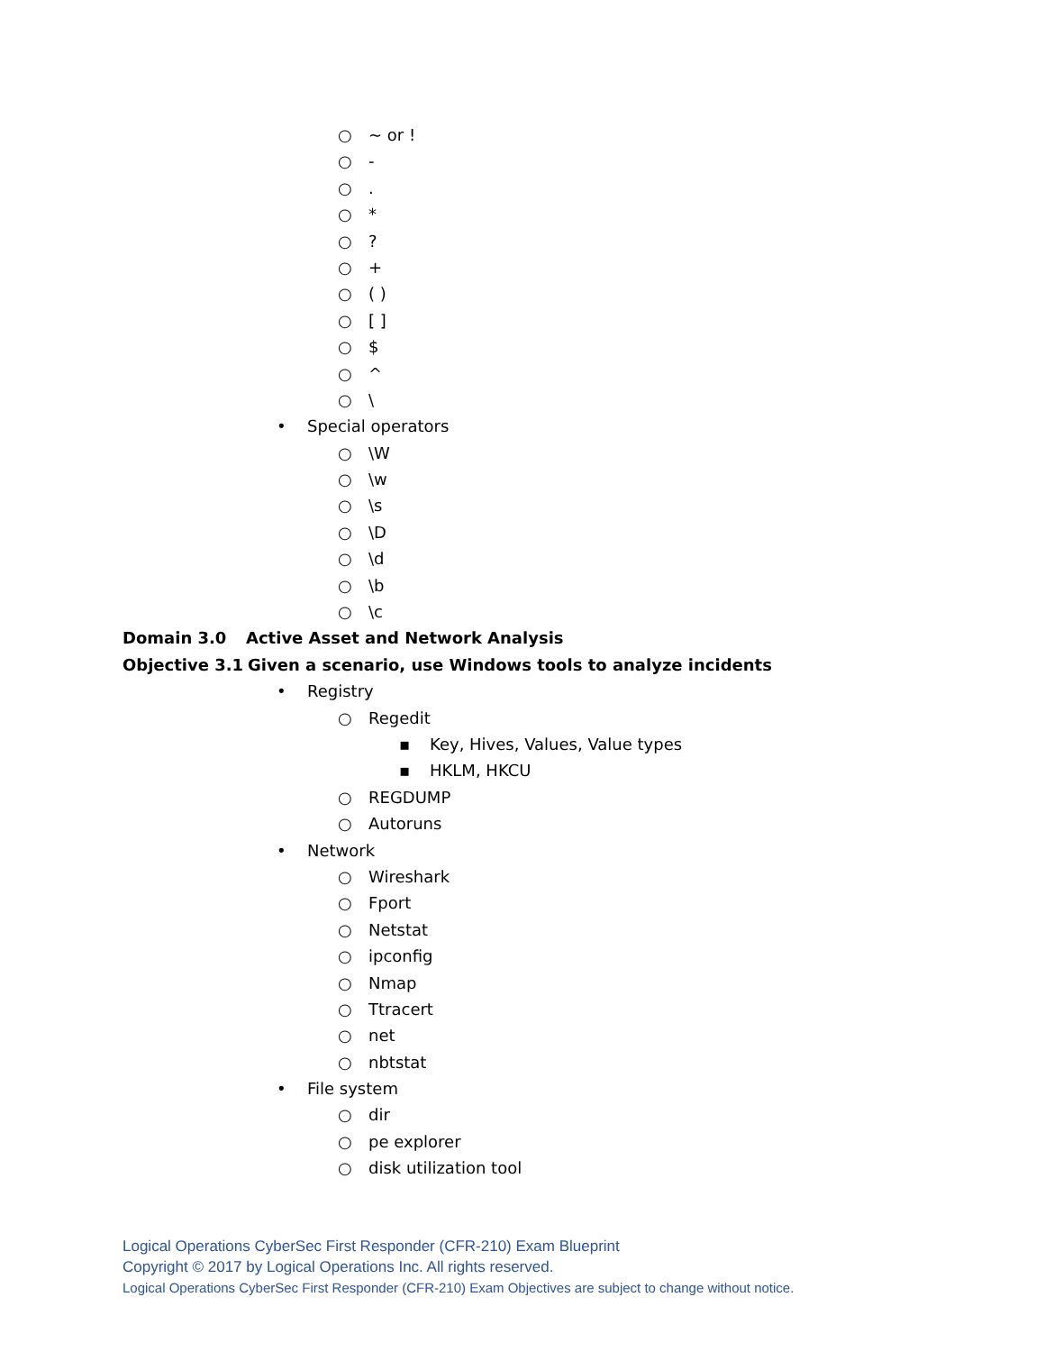○ ~ or !
○ -
○.
○ *
○?
○ +
○ ( )
○ [ ]
○ $
○ ^
○ \
• Special operators
○ \W
○ \w
○ \s
○ \D
○ \d
○ \b
○ \c
Domain 3.0 Active Asset and Network Analysis
Objective 3.1 Given a scenario, use Windows tools to analyze incidents
• Registry
○ Regedit
▪ Key, Hives, Values, Value types
▪ HKLM, HKCU
○ REGDUMP
○ Autoruns
• Network
○ Wireshark
○ Fport
○ Netstat
○ ipconfig
○ Nmap
○ Ttracert
○ net
○ nbtstat
• File system
○ dir
○ pe explorer
○ disk utilization tool
Logical Operations CyberSec First Responder (CFR-210) Exam Blueprint
Copyright © 2017 by Logical Operations Inc. All rights reserved.
Logical Operations CyberSec First Responder (CFR-210) Exam Objectives are subject to change without notice.